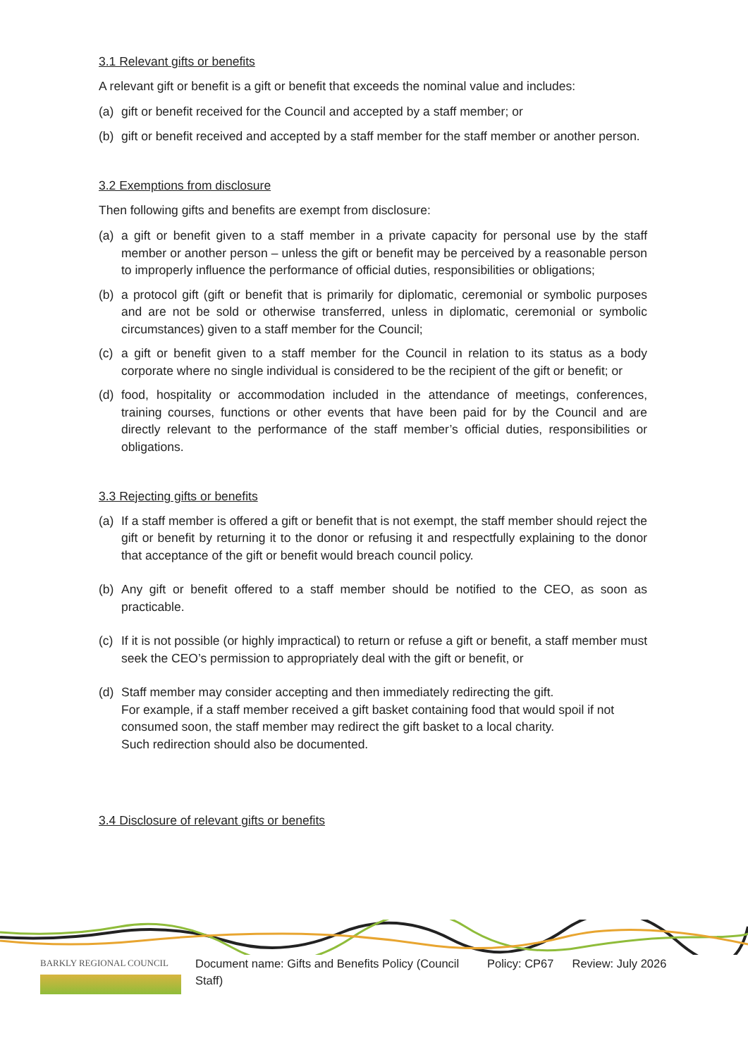3.1 Relevant gifts or benefits
A relevant gift or benefit is a gift or benefit that exceeds the nominal value and includes:
(a) gift or benefit received for the Council and accepted by a staff member; or
(b) gift or benefit received and accepted by a staff member for the staff member or another person.
3.2 Exemptions from disclosure
Then following gifts and benefits are exempt from disclosure:
(a) a gift or benefit given to a staff member in a private capacity for personal use by the staff member or another person – unless the gift or benefit may be perceived by a reasonable person to improperly influence the performance of official duties, responsibilities or obligations;
(b) a protocol gift (gift or benefit that is primarily for diplomatic, ceremonial or symbolic purposes and are not be sold or otherwise transferred, unless in diplomatic, ceremonial or symbolic circumstances) given to a staff member for the Council;
(c) a gift or benefit given to a staff member for the Council in relation to its status as a body corporate where no single individual is considered to be the recipient of the gift or benefit; or
(d) food, hospitality or accommodation included in the attendance of meetings, conferences, training courses, functions or other events that have been paid for by the Council and are directly relevant to the performance of the staff member’s official duties, responsibilities or obligations.
3.3 Rejecting gifts or benefits
(a) If a staff member is offered a gift or benefit that is not exempt, the staff member should reject the gift or benefit by returning it to the donor or refusing it and respectfully explaining to the donor that acceptance of the gift or benefit would breach council policy.
(b) Any gift or benefit offered to a staff member should be notified to the CEO, as soon as practicable.
(c) If it is not possible (or highly impractical) to return or refuse a gift or benefit, a staff member must seek the CEO’s permission to appropriately deal with the gift or benefit, or
(d) Staff member may consider accepting and then immediately redirecting the gift.
For example, if a staff member received a gift basket containing food that would spoil if not consumed soon, the staff member may redirect the gift basket to a local charity.
Such redirection should also be documented.
3.4 Disclosure of relevant gifts or benefits
BARKLY REGIONAL COUNCIL
Document name: Gifts and Benefits Policy (Council Staff)
Policy: CP67 Review: July 2026